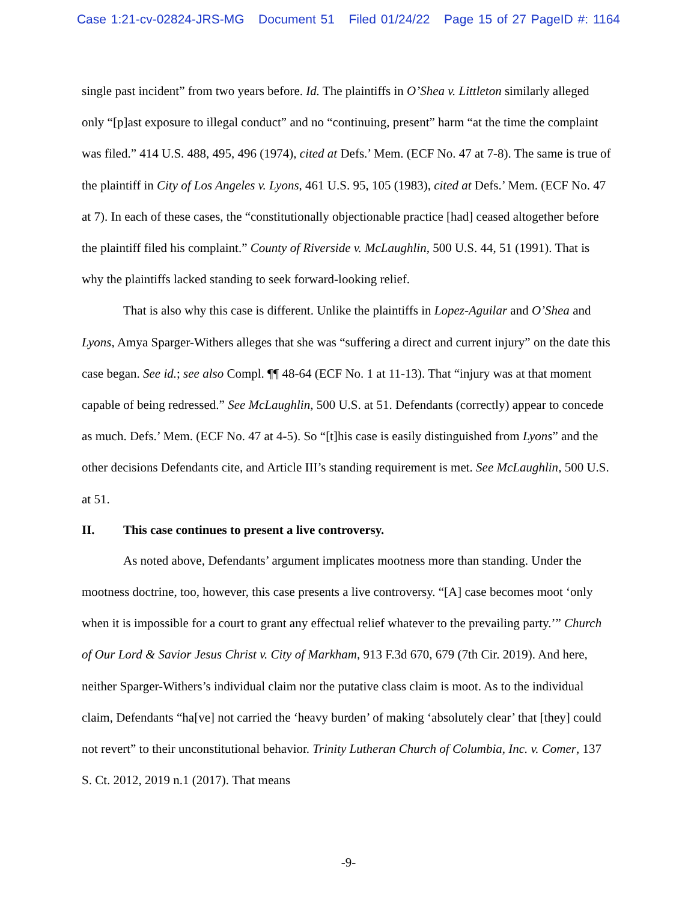Case 1:21-cv-02824-JRS-MG Document 51 Filed 01/24/22 Page 15 of 27 PageID #: 1164
single past incident” from two years before. Id. The plaintiffs in O’Shea v. Littleton similarly alleged only “[p]ast exposure to illegal conduct” and no “continuing, present” harm “at the time the complaint was filed.” 414 U.S. 488, 495, 496 (1974), cited at Defs.’ Mem. (ECF No. 47 at 7-8). The same is true of the plaintiff in City of Los Angeles v. Lyons, 461 U.S. 95, 105 (1983), cited at Defs.’ Mem. (ECF No. 47 at 7). In each of these cases, the “constitutionally objectionable practice [had] ceased altogether before the plaintiff filed his complaint.” County of Riverside v. McLaughlin, 500 U.S. 44, 51 (1991). That is why the plaintiffs lacked standing to seek forward-looking relief.
That is also why this case is different. Unlike the plaintiffs in Lopez-Aguilar and O’Shea and Lyons, Amya Sparger-Withers alleges that she was “suffering a direct and current injury” on the date this case began. See id.; see also Compl. ¶¶ 48-64 (ECF No. 1 at 11-13). That “injury was at that moment capable of being redressed.” See McLaughlin, 500 U.S. at 51. Defendants (correctly) appear to concede as much. Defs.’ Mem. (ECF No. 47 at 4-5). So “[t]his case is easily distinguished from Lyons” and the other decisions Defendants cite, and Article III’s standing requirement is met. See McLaughlin, 500 U.S. at 51.
II. This case continues to present a live controversy.
As noted above, Defendants’ argument implicates mootness more than standing. Under the mootness doctrine, too, however, this case presents a live controversy. “[A] case becomes moot ‘only when it is impossible for a court to grant any effectual relief whatever to the prevailing party.’” Church of Our Lord & Savior Jesus Christ v. City of Markham, 913 F.3d 670, 679 (7th Cir. 2019). And here, neither Sparger-Withers’s individual claim nor the putative class claim is moot. As to the individual claim, Defendants “ha[ve] not carried the ‘heavy burden’ of making ‘absolutely clear’ that [they] could not revert” to their unconstitutional behavior. Trinity Lutheran Church of Columbia, Inc. v. Comer, 137 S. Ct. 2012, 2019 n.1 (2017). That means
-9-